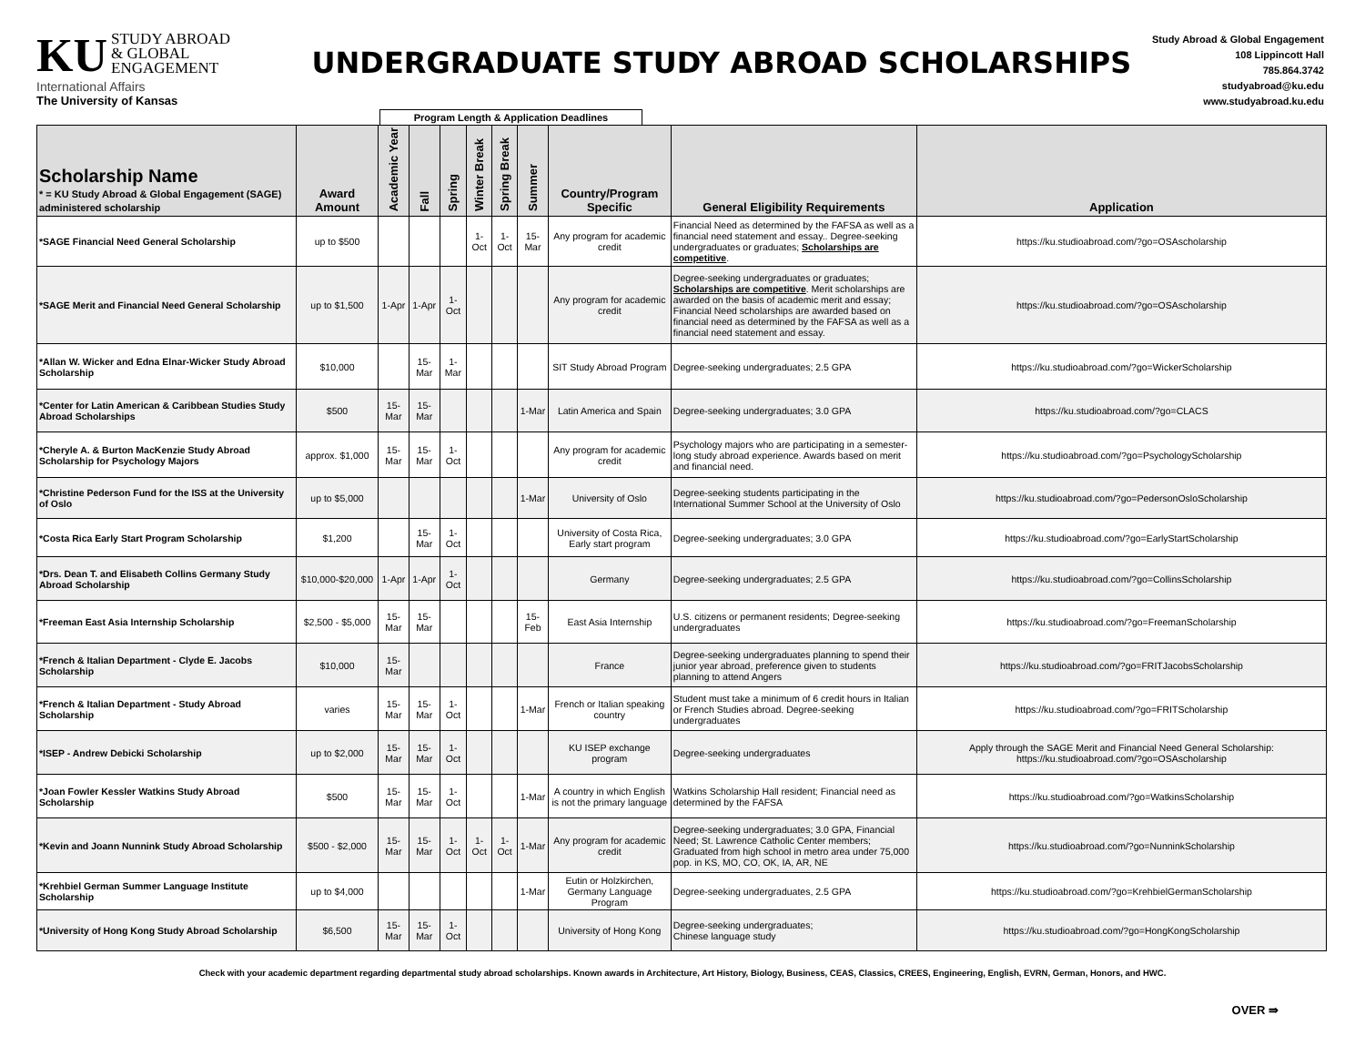KU STUDY ABROAD
& GLOBAL
ENGAGEMENT
International Affairs
The University of Kansas
UNDERGRADUATE STUDY ABROAD SCHOLARSHIPS
Study Abroad & Global Engagement
108 Lippincott Hall
785.864.3742
studyabroad@ku.edu
www.studyabroad.ku.edu
Program Length & Application Deadlines
| Scholarship Name * = KU Study Abroad & Global Engagement (SAGE) administered scholarship | Award Amount | Academic Year | Fall | Spring | Winter Break | Spring Break | Summer | Country/Program Specific | General Eligibility Requirements | Application |
| --- | --- | --- | --- | --- | --- | --- | --- | --- | --- | --- |
| *SAGE Financial Need General Scholarship | up to $500 | | | | 1-Oct | 1-Oct | 15-Mar | Any program for academic credit | Financial Need as determined by the FAFSA as well as a financial need statement and essay.. Degree-seeking undergraduates or graduates; Scholarships are competitive . | https://ku.studioabroad.com/?go=OSAscholarship |
| *SAGE Merit and Financial Need General Scholarship | up to $1,500 | 1-Apr | 1-Apr | 1-Oct | | | | Any program for academic credit | Degree-seeking undergraduates or graduates; Scholarships are competitive . Merit scholarships are awarded on the basis of academic merit and essay; Financial Need scholarships are awarded based on financial need as determined by the FAFSA as well as a financial need statement and essay. | https://ku.studioabroad.com/?go=OSAscholarship |
| *Allan W. Wicker and Edna Elnar-Wicker Study Abroad Scholarship | $10,000 | | 15-Mar | 1-Mar | | | | SIT Study Abroad Program | Degree-seeking undergraduates; 2.5 GPA | https://ku.studioabroad.com/?go=WickerScholarship |
| *Center for Latin American & Caribbean Studies Study Abroad Scholarships | $500 | 15-Mar | 15-Mar | | | | 1-Mar | Latin America and Spain | Degree-seeking undergraduates; 3.0 GPA | https://ku.studioabroad.com/?go=CLACS |
| *Cheryle A. & Burton MacKenzie Study Abroad Scholarship for Psychology Majors | approx. $1,000 | 15-Mar | 15-Mar | 1-Oct | | | | Any program for academic credit | Psychology majors who are participating in a semester-long study abroad experience. Awards based on merit and financial need. | https://ku.studioabroad.com/?go=PsychologyScholarship |
| *Christine Pederson Fund for the ISS at the University of Oslo | up to $5,000 | | | | | | 1-Mar | University of Oslo | Degree-seeking students participating in the International Summer School at the University of Oslo | https://ku.studioabroad.com/?go=PedersonOsloScholarship |
| *Costa Rica Early Start Program Scholarship | $1,200 | | 15-Mar | 1-Oct | | | | University of Costa Rica, Early start program | Degree-seeking undergraduates; 3.0 GPA | https://ku.studioabroad.com/?go=EarlyStartScholarship |
| *Drs. Dean T. and Elisabeth Collins Germany Study Abroad Scholarship | $10,000-$20,000 | 1-Apr | 1-Apr | 1-Oct | | | | Germany | Degree-seeking undergraduates; 2.5 GPA | https://ku.studioabroad.com/?go=CollinsScholarship |
| *Freeman East Asia Internship Scholarship | $2,500 - $5,000 | 15-Mar | 15-Mar | | | | 15-Feb | East Asia Internship | U.S. citizens or permanent residents; Degree-seeking undergraduates | https://ku.studioabroad.com/?go=FreemanScholarship |
| *French & Italian Department - Clyde E. Jacobs Scholarship | $10,000 | 15-Mar | | | | | | France | Degree-seeking undergraduates planning to spend their junior year abroad, preference given to students planning to attend Angers | https://ku.studioabroad.com/?go=FRITJacobsScholarship |
| *French & Italian Department - Study Abroad Scholarship | varies | 15-Mar | 15-Mar | 1-Oct | | | 1-Mar | French or Italian speaking country | Student must take a minimum of 6 credit hours in Italian or French Studies abroad. Degree-seeking undergraduates | https://ku.studioabroad.com/?go=FRITScholarship |
| *ISEP - Andrew Debicki Scholarship | up to $2,000 | 15-Mar | 15-Mar | 1-Oct | | | | KU ISEP exchange program | Degree-seeking undergraduates | Apply through the SAGE Merit and Financial Need General Scholarship: https://ku.studioabroad.com/?go=OSAscholarship |
| *Joan Fowler Kessler Watkins Study Abroad Scholarship | $500 | 15-Mar | 15-Mar | 1-Oct | | | 1-Mar | A country in which English is not the primary language | Watkins Scholarship Hall resident; Financial need as determined by the FAFSA | https://ku.studioabroad.com/?go=WatkinsScholarship |
| *Kevin and Joann Nunnink Study Abroad Scholarship | $500 - $2,000 | 15-Mar | 15-Mar | 1-Oct | 1-Oct | 1-Oct | 1-Mar | Any program for academic credit | Degree-seeking undergraduates; 3.0 GPA, Financial Need; St. Lawrence Catholic Center members; Graduated from high school in metro area under 75,000 pop. in KS, MO, CO, OK, IA, AR, NE | https://ku.studioabroad.com/?go=NunninkScholarship |
| *Krehbiel German Summer Language Institute Scholarship | up to $4,000 | | | | | | 1-Mar | Eutin or Holzkirchen, Germany Language Program | Degree-seeking undergraduates, 2.5 GPA | https://ku.studioabroad.com/?go=KrehbielGermanScholarship |
| *University of Hong Kong Study Abroad Scholarship | $6,500 | 15-Mar | 15-Mar | 1-Oct | | | | University of Hong Kong | Degree-seeking undergraduates; Chinese language study | https://ku.studioabroad.com/?go=HongKongScholarship |
Check with your academic department regarding departmental study abroad scholarships. Known awards in Architecture, Art History, Biology, Business, CEAS, Classics, CREES, Engineering, English, EVRN, German, Honors, and HWC.
OVER ⇛